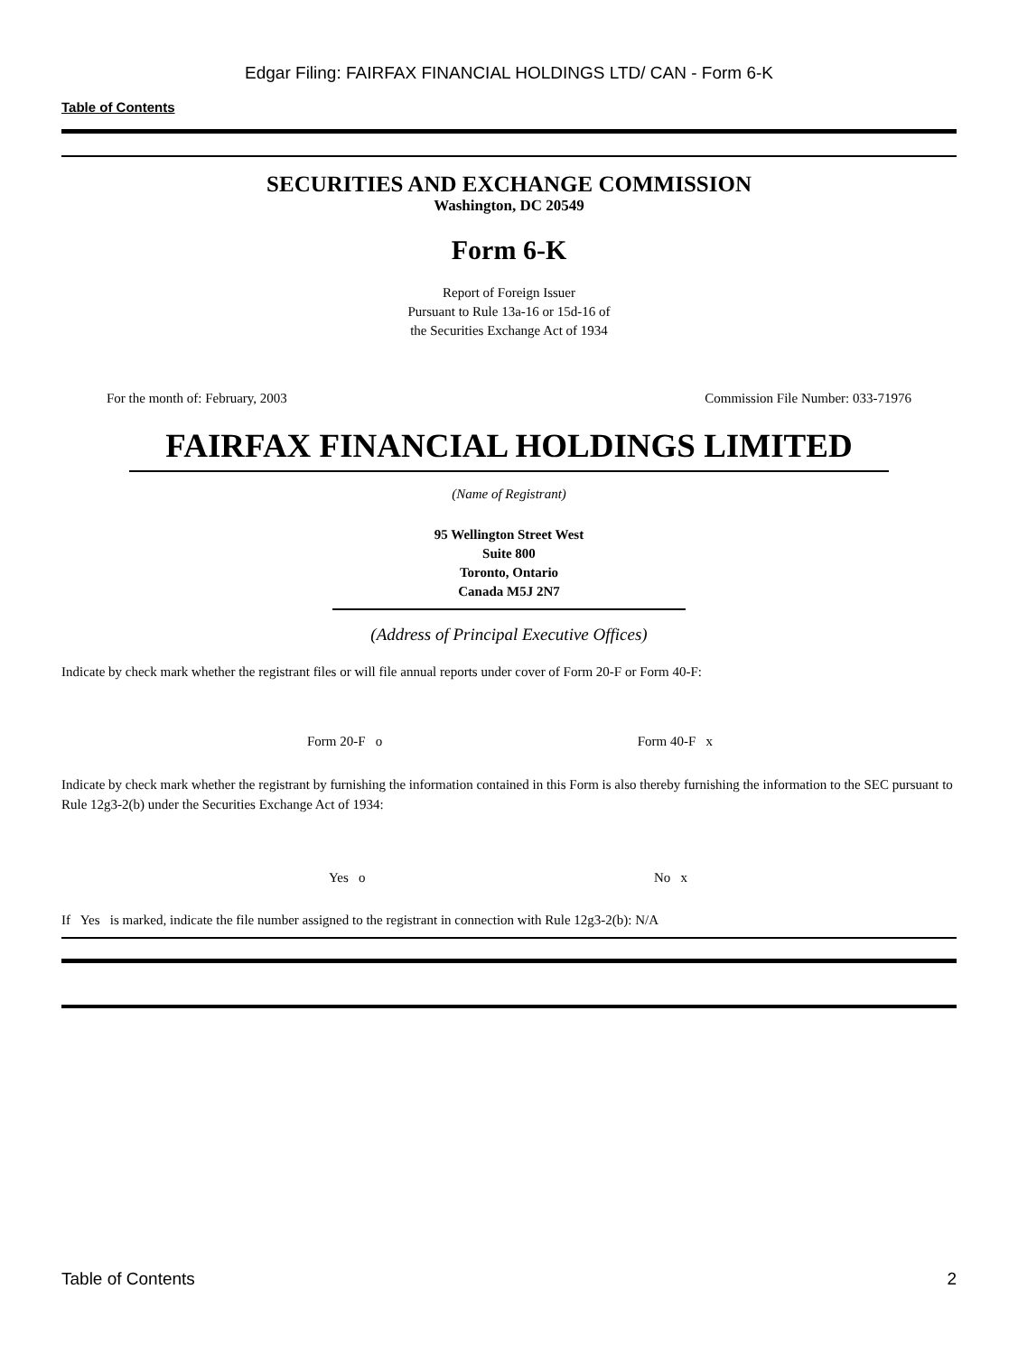Edgar Filing: FAIRFAX FINANCIAL HOLDINGS LTD/ CAN - Form 6-K
Table of Contents
SECURITIES AND EXCHANGE COMMISSION
Washington, DC 20549
Form 6-K
Report of Foreign Issuer
Pursuant to Rule 13a-16 or 15d-16 of
the Securities Exchange Act of 1934
For the month of: February, 2003 Commission File Number: 033-71976
FAIRFAX FINANCIAL HOLDINGS LIMITED
(Name of Registrant)
95 Wellington Street West
Suite 800
Toronto, Ontario
Canada M5J 2N7
(Address of Principal Executive Offices)
Indicate by check mark whether the registrant files or will file annual reports under cover of Form 20-F or Form 40-F:
Form 20-F o Form 40-F x
Indicate by check mark whether the registrant by furnishing the information contained in this Form is also thereby furnishing the information to the SEC pursuant to Rule 12g3-2(b) under the Securities Exchange Act of 1934:
Yes o No x
If Yes is marked, indicate the file number assigned to the registrant in connection with Rule 12g3-2(b): N/A
Table of Contents 2